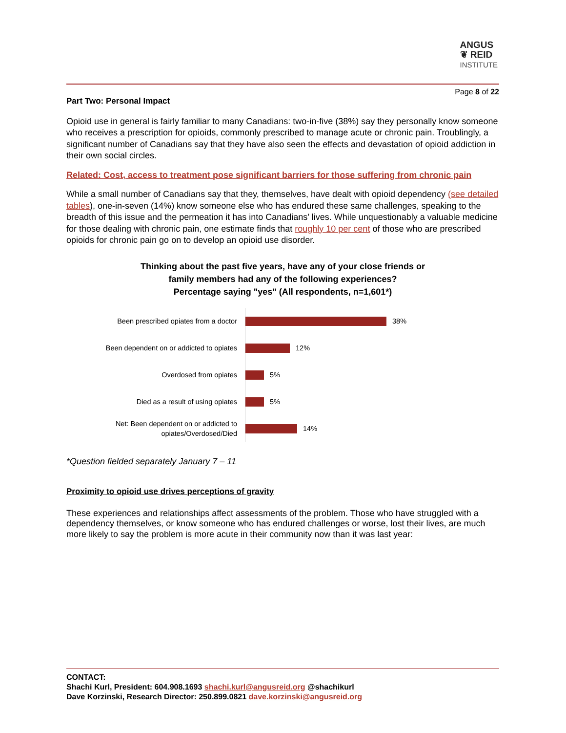ANGUS
❦ REID
INSTITUTE
Page 8 of 22
Part Two: Personal Impact
Opioid use in general is fairly familiar to many Canadians: two-in-five (38%) say they personally know someone who receives a prescription for opioids, commonly prescribed to manage acute or chronic pain. Troublingly, a significant number of Canadians say that they have also seen the effects and devastation of opioid addiction in their own social circles.
Related: Cost, access to treatment pose significant barriers for those suffering from chronic pain
While a small number of Canadians say that they, themselves, have dealt with opioid dependency (see detailed tables), one-in-seven (14%) know someone else who has endured these same challenges, speaking to the breadth of this issue and the permeation it has into Canadians’ lives. While unquestionably a valuable medicine for those dealing with chronic pain, one estimate finds that roughly 10 per cent of those who are prescribed opioids for chronic pain go on to develop an opioid use disorder.
Thinking about the past five years, have any of your close friends or
family members had any of the following experiences?
Percentage saying "yes" (All respondents, n=1,601*)
Been prescribed opiates from a doctor
38%
Been dependent on or addicted to opiates
12%
Overdosed from opiates
5%
Died as a result of using opiates
5%
Net: Been dependent on or addicted to opiates/Overdosed/Died
14%
*Question fielded separately January 7 – 11
Proximity to opioid use drives perceptions of gravity
These experiences and relationships affect assessments of the problem. Those who have struggled with a dependency themselves, or know someone who has endured challenges or worse, lost their lives, are much more likely to say the problem is more acute in their community now than it was last year:
CONTACT:
Shachi Kurl, President: 604.908.1693 shachi.kurl@angusreid.org @shachikurl
Dave Korzinski, Research Director: 250.899.0821 dave.korzinski@angusreid.org